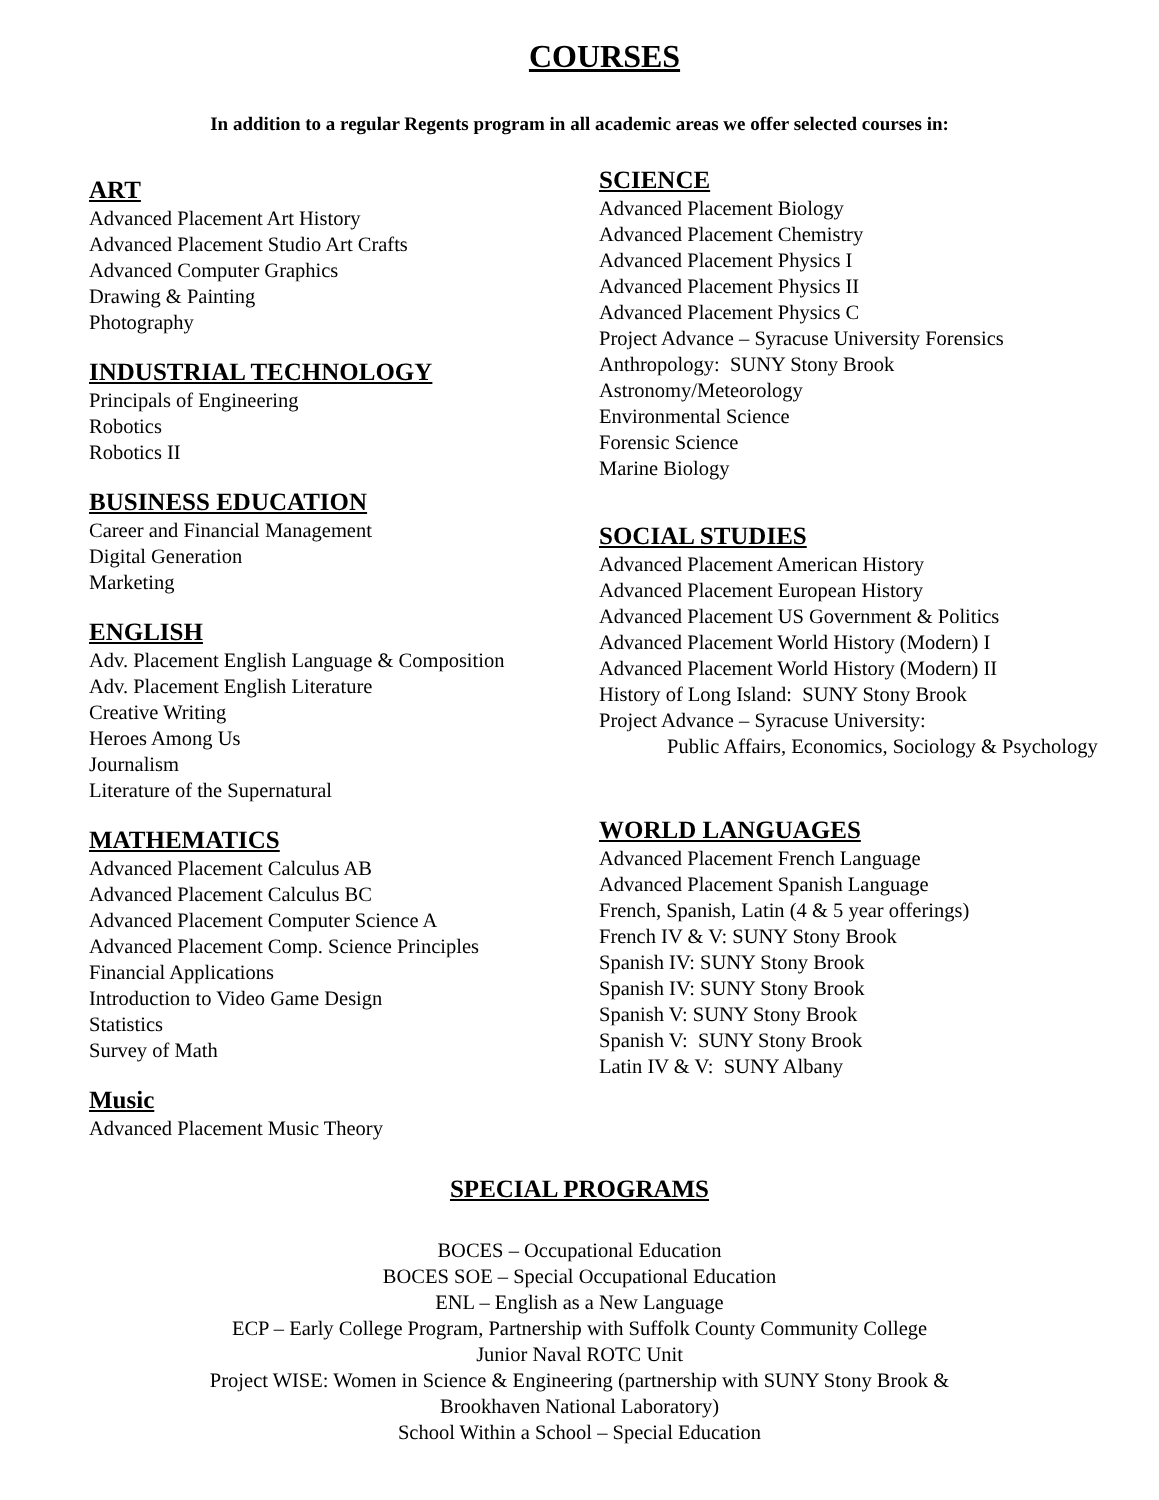COURSES
In addition to a regular Regents program in all academic areas we offer selected courses in:
ART
Advanced Placement Art History
Advanced Placement Studio Art Crafts
Advanced Computer Graphics
Drawing & Painting
Photography
INDUSTRIAL TECHNOLOGY
Principals of Engineering
Robotics
Robotics II
BUSINESS EDUCATION
Career and Financial Management
Digital Generation
Marketing
ENGLISH
Adv. Placement English Language & Composition
Adv. Placement English Literature
Creative Writing
Heroes Among Us
Journalism
Literature of the Supernatural
MATHEMATICS
Advanced Placement Calculus AB
Advanced Placement Calculus BC
Advanced Placement Computer Science A
Advanced Placement Comp. Science Principles
Financial Applications
Introduction to Video Game Design
Statistics
Survey of Math
Music
Advanced Placement Music Theory
SCIENCE
Advanced Placement Biology
Advanced Placement Chemistry
Advanced Placement Physics I
Advanced Placement Physics II
Advanced Placement Physics C
Project Advance – Syracuse University Forensics
Anthropology: SUNY Stony Brook
Astronomy/Meteorology
Environmental Science
Forensic Science
Marine Biology
SOCIAL STUDIES
Advanced Placement American History
Advanced Placement European History
Advanced Placement US Government & Politics
Advanced Placement World History (Modern) I
Advanced Placement World History (Modern) II
History of Long Island: SUNY Stony Brook
Project Advance – Syracuse University:
Public Affairs, Economics, Sociology & Psychology
WORLD LANGUAGES
Advanced Placement French Language
Advanced Placement Spanish Language
French, Spanish, Latin (4 & 5 year offerings)
French IV & V: SUNY Stony Brook
Spanish IV: SUNY Stony Brook
Spanish IV: SUNY Stony Brook
Spanish V: SUNY Stony Brook
Spanish V: SUNY Stony Brook
Latin IV & V: SUNY Albany
SPECIAL PROGRAMS
BOCES – Occupational Education
BOCES SOE – Special Occupational Education
ENL – English as a New Language
ECP – Early College Program, Partnership with Suffolk County Community College
Junior Naval ROTC Unit
Project WISE: Women in Science & Engineering (partnership with SUNY Stony Brook &
Brookhaven National Laboratory)
School Within a School – Special Education